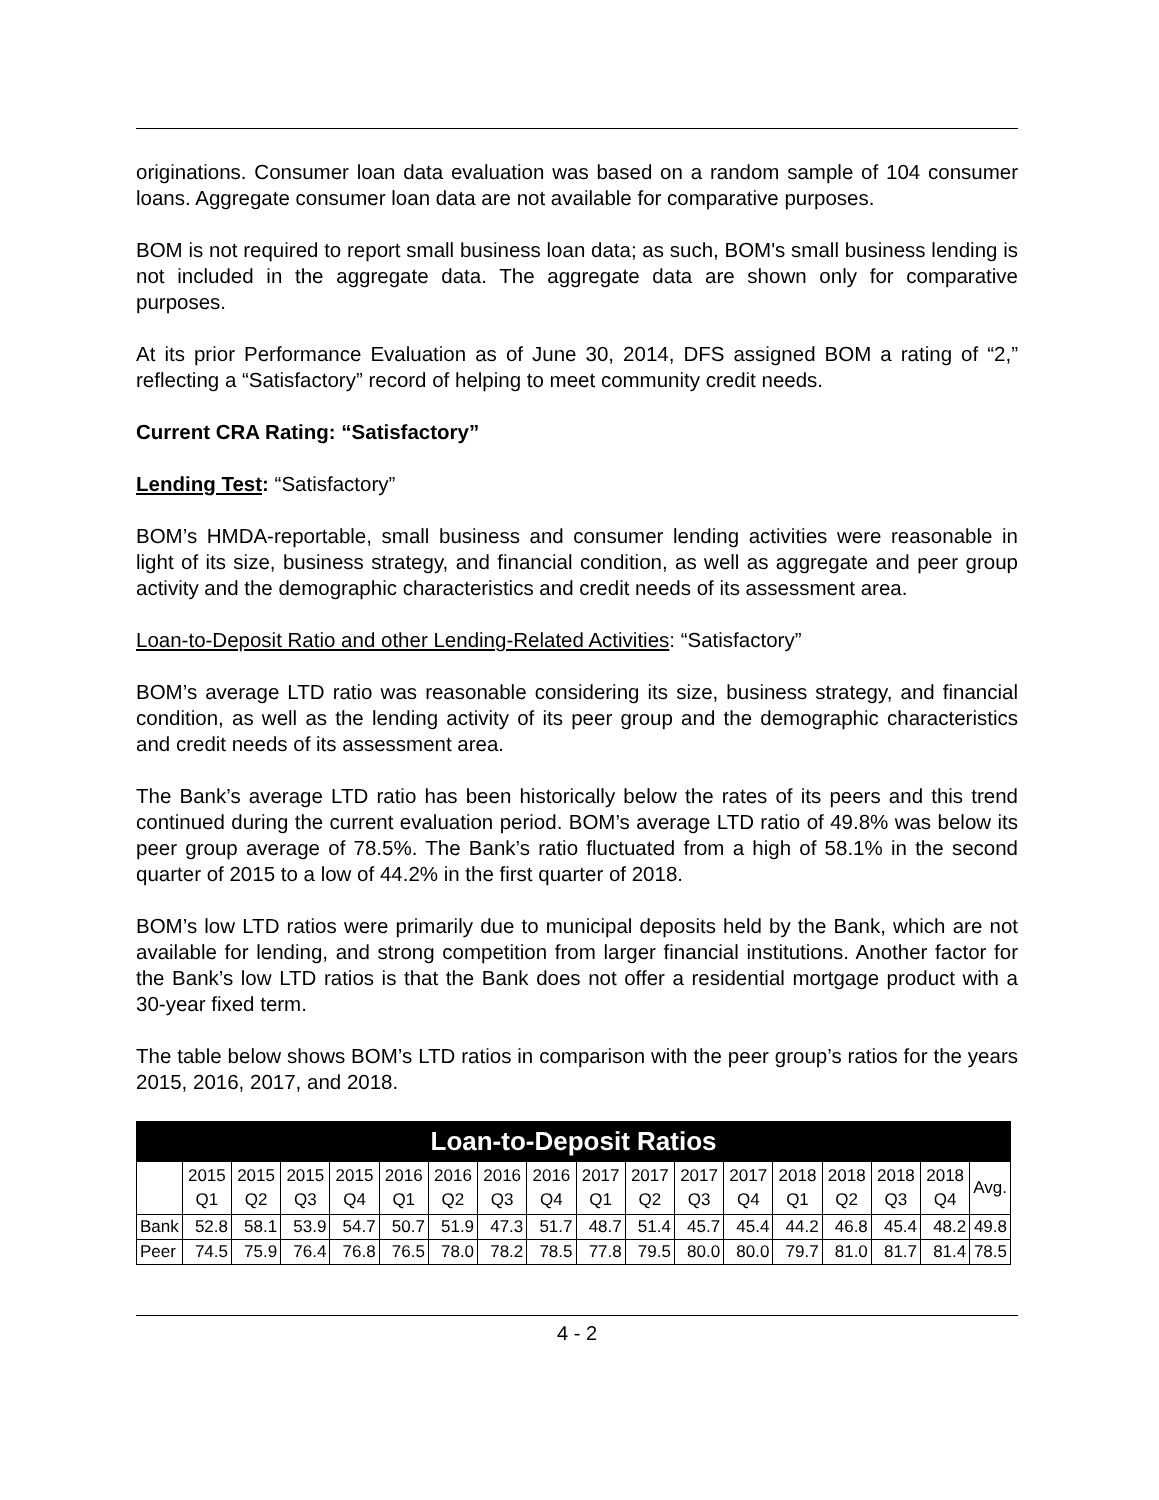originations. Consumer loan data evaluation was based on a random sample of 104 consumer loans. Aggregate consumer loan data are not available for comparative purposes.
BOM is not required to report small business loan data; as such, BOM's small business lending is not included in the aggregate data. The aggregate data are shown only for comparative purposes.
At its prior Performance Evaluation as of June 30, 2014, DFS assigned BOM a rating of “2,” reflecting a “Satisfactory” record of helping to meet community credit needs.
Current CRA Rating: “Satisfactory”
Lending Test: “Satisfactory”
BOM’s HMDA-reportable, small business and consumer lending activities were reasonable in light of its size, business strategy, and financial condition, as well as aggregate and peer group activity and the demographic characteristics and credit needs of its assessment area.
Loan-to-Deposit Ratio and other Lending-Related Activities: “Satisfactory”
BOM’s average LTD ratio was reasonable considering its size, business strategy, and financial condition, as well as the lending activity of its peer group and the demographic characteristics and credit needs of its assessment area.
The Bank’s average LTD ratio has been historically below the rates of its peers and this trend continued during the current evaluation period. BOM’s average LTD ratio of 49.8% was below its peer group average of 78.5%. The Bank’s ratio fluctuated from a high of 58.1% in the second quarter of 2015 to a low of 44.2% in the first quarter of 2018.
BOM’s low LTD ratios were primarily due to municipal deposits held by the Bank, which are not available for lending, and strong competition from larger financial institutions. Another factor for the Bank’s low LTD ratios is that the Bank does not offer a residential mortgage product with a 30-year fixed term.
The table below shows BOM’s LTD ratios in comparison with the peer group’s ratios for the years 2015, 2016, 2017, and 2018.
| Loan-to-Deposit Ratios | | | | | | | | | | | | | | | | | |
| --- | --- | --- | --- | --- | --- | --- | --- | --- | --- | --- | --- | --- | --- | --- | --- | --- | --- |
| | 2015 Q1 | 2015 Q2 | 2015 Q3 | 2015 Q4 | 2016 Q1 | 2016 Q2 | 2016 Q3 | 2016 Q4 | 2017 Q1 | 2017 Q2 | 2017 Q3 | 2017 Q4 | 2018 Q1 | 2018 Q2 | 2018 Q3 | 2018 Q4 | Avg. |
| Bank | 52.8 | 58.1 | 53.9 | 54.7 | 50.7 | 51.9 | 47.3 | 51.7 | 48.7 | 51.4 | 45.7 | 45.4 | 44.2 | 46.8 | 45.4 | 48.2 | 49.8 |
| Peer | 74.5 | 75.9 | 76.4 | 76.8 | 76.5 | 78.0 | 78.2 | 78.5 | 77.8 | 79.5 | 80.0 | 80.0 | 79.7 | 81.0 | 81.7 | 81.4 | 78.5 |
4 - 2